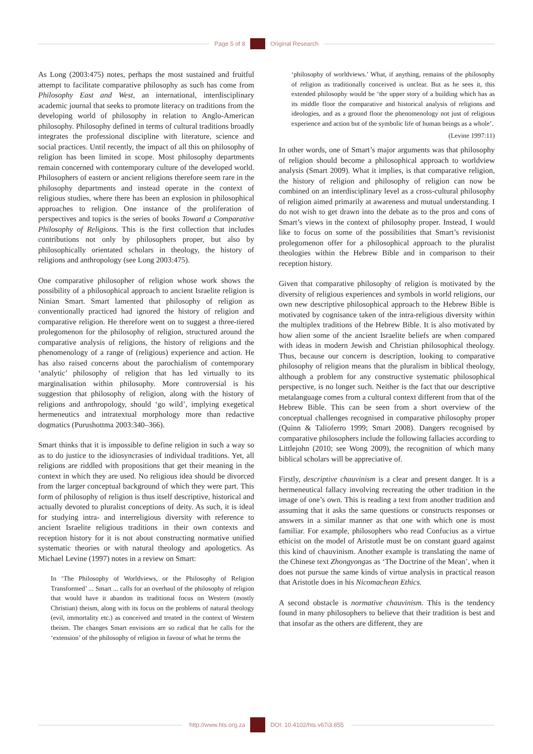Page 5 of 8 Original Research
As Long (2003:475) notes, perhaps the most sustained and fruitful attempt to facilitate comparative philosophy as such has come from Philosophy East and West, an international, interdisciplinary academic journal that seeks to promote literacy on traditions from the developing world of philosophy in relation to Anglo-American philosophy. Philosophy defined in terms of cultural traditions broadly integrates the professional discipline with literature, science and social practices. Until recently, the impact of all this on philosophy of religion has been limited in scope. Most philosophy departments remain concerned with contemporary culture of the developed world. Philosophers of eastern or ancient religions therefore seem rare in the philosophy departments and instead operate in the context of religious studies, where there has been an explosion in philosophical approaches to religion. One instance of the proliferation of perspectives and topics is the series of books Toward a Comparative Philosophy of Religions. This is the first collection that includes contributions not only by philosophers proper, but also by philosophically orientated scholars in theology, the history of religions and anthropology (see Long 2003:475).
One comparative philosopher of religion whose work shows the possibility of a philosophical approach to ancient Israelite religion is Ninian Smart. Smart lamented that philosophy of religion as conventionally practiced had ignored the history of religion and comparative religion. He therefore went on to suggest a three-tiered prolegomenon for the philosophy of religion, structured around the comparative analysis of religions, the history of religions and the phenomenology of a range of (religious) experience and action. He has also raised concerns about the parochialism of contemporary ‘analytic’ philosophy of religion that has led virtually to its marginalisation within philosophy. More controversial is his suggestion that philosophy of religion, along with the history of religions and anthropology, should ‘go wild’, implying exegetical hermeneutics and intratextual morphology more than redactive dogmatics (Purushottma 2003:340–366).
Smart thinks that it is impossible to define religion in such a way so as to do justice to the idiosyncrasies of individual traditions. Yet, all religions are riddled with propositions that get their meaning in the context in which they are used. No religious idea should be divorced from the larger conceptual background of which they were part. This form of philosophy of religion is thus itself descriptive, historical and actually devoted to pluralist conceptions of deity. As such, it is ideal for studying intra- and interreligious diversity with reference to ancient Israelite religious traditions in their own contexts and reception history for it is not about constructing normative unified systematic theories or with natural theology and apologetics. As Michael Levine (1997) notes in a review on Smart:
In ‘The Philosophy of Worldviews, or the Philosophy of Religion Transformed’ ... Smart ... calls for an overhaul of the philosophy of religion that would have it abandon its traditional focus on Western (mostly Christian) theism, along with its focus on the problems of natural theology (evil, immortality etc.) as conceived and treated in the context of Western theism. The changes Smart envisions are so radical that he calls for the ‘extension’ of the philosophy of religion in favour of what he terms the
‘philosophy of worldviews.’ What, if anything, remains of the philosophy of religion as traditionally conceived is unclear. But as he sees it, this extended philosophy would be ‘the upper story of a building which has as its middle floor the comparative and historical analysis of religions and ideologies, and as a ground floor the phenomenology not just of religious experience and action but of the symbolic life of human beings as a whole’.
(Levine 1997:11)
In other words, one of Smart’s major arguments was that philosophy of religion should become a philosophical approach to worldview analysis (Smart 2009). What it implies, is that comparative religion, the history of religion and philosophy of religion can now be combined on an interdisciplinary level as a cross-cultural philosophy of religion aimed primarily at awareness and mutual understanding. I do not wish to get drawn into the debate as to the pros and cons of Smart’s views in the context of philosophy proper. Instead, I would like to focus on some of the possibilities that Smart’s revisionist prolegomenon offer for a philosophical approach to the pluralist theologies within the Hebrew Bible and in comparison to their reception history.
Given that comparative philosophy of religion is motivated by the diversity of religious experiences and symbols in world religions, our own new descriptive philosophical approach to the Hebrew Bible is motivated by cognisance taken of the intra-religious diversity within the multiplex traditions of the Hebrew Bible. It is also motivated by how alien some of the ancient Israelite beliefs are when compared with ideas in modern Jewish and Christian philosophical theology. Thus, because our concern is description, looking to comparative philosophy of religion means that the pluralism in biblical theology, although a problem for any constructive systematic philosophical perspective, is no longer such. Neither is the fact that our descriptive metalanguage comes from a cultural context different from that of the Hebrew Bible. This can be seen from a short overview of the conceptual challenges recognised in comparative philosophy proper (Quinn & Talioferro 1999; Smart 2008). Dangers recognised by comparative philosophers include the following fallacies according to Littlejohn (2010; see Wong 2009), the recognition of which many biblical scholars will be appreciative of.
Firstly, descriptive chauvinism is a clear and present danger. It is a hermeneutical fallacy involving recreating the other tradition in the image of one’s own. This is reading a text from another tradition and assuming that it asks the same questions or constructs responses or answers in a similar manner as that one with which one is most familiar. For example, philosophers who read Confucius as a virtue ethicist on the model of Aristotle must be on constant guard against this kind of chauvinism. Another example is translating the name of the Chinese text Zhongyongas as ‘The Doctrine of the Mean’, when it does not pursue the same kinds of virtue analysis in practical reason that Aristotle does in his Nicomachean Ethics.
A second obstacle is normative chauvinism. This is the tendency found in many philosophers to believe that their tradition is best and that insofar as the others are different, they are
http://www.hts.org.za DOI: 10.4102/hts.v67i3.855